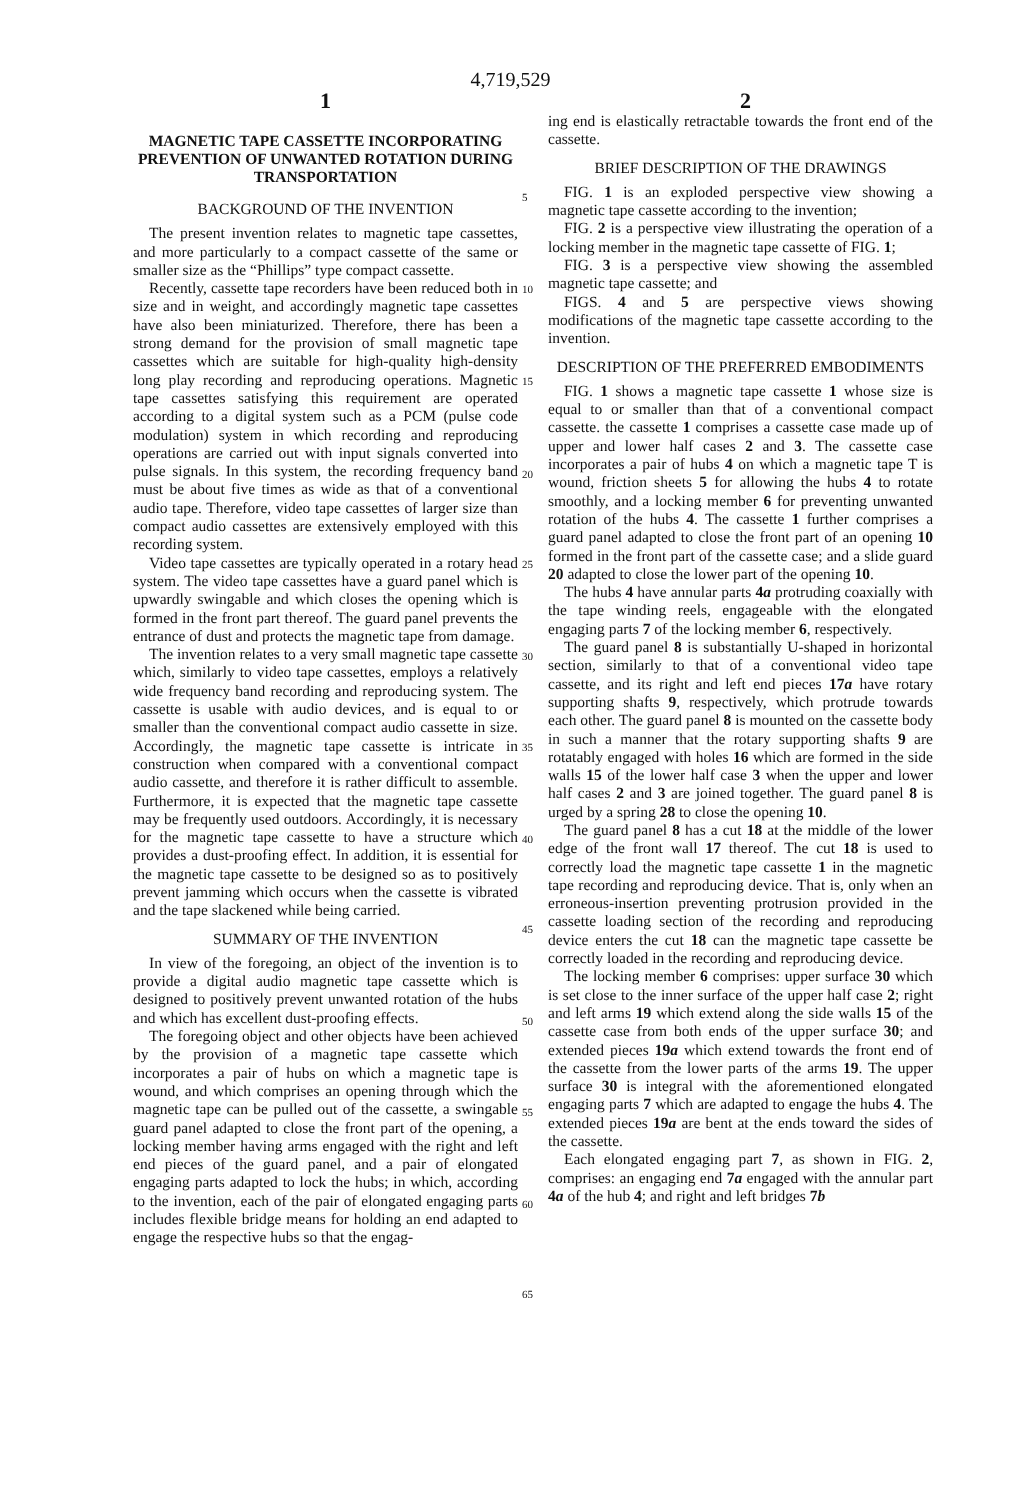4,719,529
1 2
MAGNETIC TAPE CASSETTE INCORPORATING PREVENTION OF UNWANTED ROTATION DURING TRANSPORTATION
BACKGROUND OF THE INVENTION
The present invention relates to magnetic tape cassettes, and more particularly to a compact cassette of the same or smaller size as the “Phillips” type compact cassette.
Recently, cassette tape recorders have been reduced both in size and in weight, and accordingly magnetic tape cassettes have also been miniaturized. Therefore, there has been a strong demand for the provision of small magnetic tape cassettes which are suitable for high-quality high-density long play recording and reproducing operations. Magnetic tape cassettes satisfying this requirement are operated according to a digital system such as a PCM (pulse code modulation) system in which recording and reproducing operations are carried out with input signals converted into pulse signals. In this system, the recording frequency band must be about five times as wide as that of a conventional audio tape. Therefore, video tape cassettes of larger size than compact audio cassettes are extensively employed with this recording system.
Video tape cassettes are typically operated in a rotary head system. The video tape cassettes have a guard panel which is upwardly swingable and which closes the opening which is formed in the front part thereof. The guard panel prevents the entrance of dust and protects the magnetic tape from damage.
The invention relates to a very small magnetic tape cassette which, similarly to video tape cassettes, employs a relatively wide frequency band recording and reproducing system. The cassette is usable with audio devices, and is equal to or smaller than the conventional compact audio cassette in size. Accordingly, the magnetic tape cassette is intricate in construction when compared with a conventional compact audio cassette, and therefore it is rather difficult to assemble. Furthermore, it is expected that the magnetic tape cassette may be frequently used outdoors. Accordingly, it is necessary for the magnetic tape cassette to have a structure which provides a dust-proofing effect. In addition, it is essential for the magnetic tape cassette to be designed so as to positively prevent jamming which occurs when the cassette is vibrated and the tape slackened while being carried.
SUMMARY OF THE INVENTION
In view of the foregoing, an object of the invention is to provide a digital audio magnetic tape cassette which is designed to positively prevent unwanted rotation of the hubs and which has excellent dust-proofing effects.
The foregoing object and other objects have been achieved by the provision of a magnetic tape cassette which incorporates a pair of hubs on which a magnetic tape is wound, and which comprises an opening through which the magnetic tape can be pulled out of the cassette, a swingable guard panel adapted to close the front part of the opening, a locking member having arms engaged with the right and left end pieces of the guard panel, and a pair of elongated engaging parts adapted to lock the hubs; in which, according to the invention, each of the pair of elongated engaging parts includes flexible bridge means for holding an end adapted to engage the respective hubs so that the engag-
5
10
15
20
25
30
35
40
45
50
55
60
65
ing end is elastically retractable towards the front end of the cassette.
BRIEF DESCRIPTION OF THE DRAWINGS
FIG. 1 is an exploded perspective view showing a magnetic tape cassette according to the invention;
FIG. 2 is a perspective view illustrating the operation of a locking member in the magnetic tape cassette of FIG. 1;
FIG. 3 is a perspective view showing the assembled magnetic tape cassette; and
FIGS. 4 and 5 are perspective views showing modifications of the magnetic tape cassette according to the invention.
DESCRIPTION OF THE PREFERRED EMBODIMENTS
FIG. 1 shows a magnetic tape cassette 1 whose size is equal to or smaller than that of a conventional compact cassette. the cassette 1 comprises a cassette case made up of upper and lower half cases 2 and 3. The cassette case incorporates a pair of hubs 4 on which a magnetic tape T is wound, friction sheets 5 for allowing the hubs 4 to rotate smoothly, and a locking member 6 for preventing unwanted rotation of the hubs 4. The cassette 1 further comprises a guard panel adapted to close the front part of an opening 10 formed in the front part of the cassette case; and a slide guard 20 adapted to close the lower part of the opening 10.
The hubs 4 have annular parts 4a protruding coaxially with the tape winding reels, engageable with the elongated engaging parts 7 of the locking member 6, respectively.
The guard panel 8 is substantially U-shaped in horizontal section, similarly to that of a conventional video tape cassette, and its right and left end pieces 17a have rotary supporting shafts 9, respectively, which protrude towards each other. The guard panel 8 is mounted on the cassette body in such a manner that the rotary supporting shafts 9 are rotatably engaged with holes 16 which are formed in the side walls 15 of the lower half case 3 when the upper and lower half cases 2 and 3 are joined together. The guard panel 8 is urged by a spring 28 to close the opening 10.
The guard panel 8 has a cut 18 at the middle of the lower edge of the front wall 17 thereof. The cut 18 is used to correctly load the magnetic tape cassette 1 in the magnetic tape recording and reproducing device. That is, only when an erroneous-insertion preventing protrusion provided in the cassette loading section of the recording and reproducing device enters the cut 18 can the magnetic tape cassette be correctly loaded in the recording and reproducing device.
The locking member 6 comprises: upper surface 30 which is set close to the inner surface of the upper half case 2; right and left arms 19 which extend along the side walls 15 of the cassette case from both ends of the upper surface 30; and extended pieces 19a which extend towards the front end of the cassette from the lower parts of the arms 19. The upper surface 30 is integral with the aforementioned elongated engaging parts 7 which are adapted to engage the hubs 4. The extended pieces 19a are bent at the ends toward the sides of the cassette.
Each elongated engaging part 7, as shown in FIG. 2, comprises: an engaging end 7a engaged with the annular part 4a of the hub 4; and right and left bridges 7b